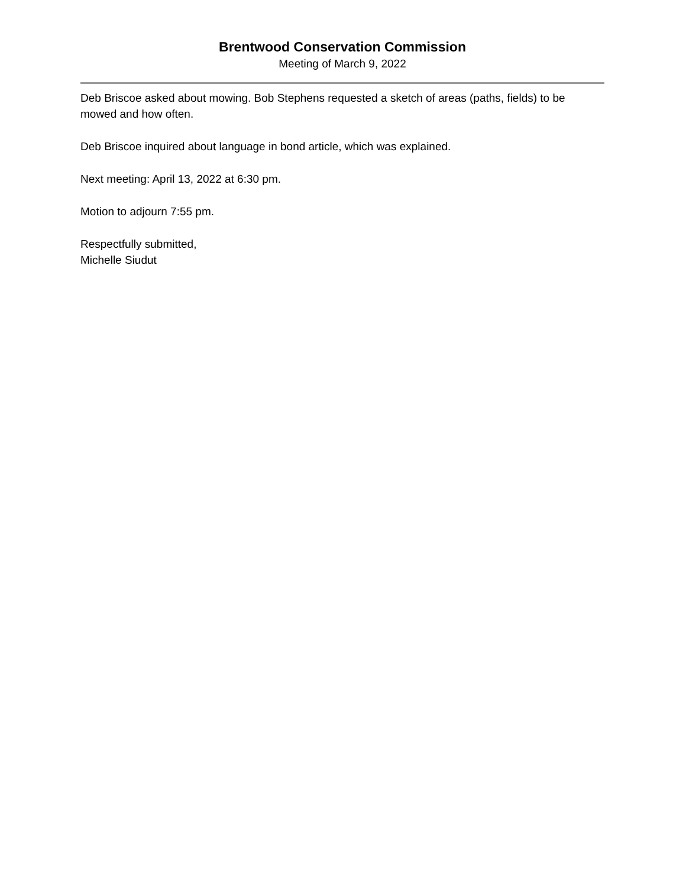Brentwood Conservation Commission
Meeting of March 9, 2022
Deb Briscoe asked about mowing. Bob Stephens requested a sketch of areas (paths, fields) to be mowed and how often.
Deb Briscoe inquired about language in bond article, which was explained.
Next meeting: April 13, 2022 at 6:30 pm.
Motion to adjourn 7:55 pm.
Respectfully submitted,
Michelle Siudut